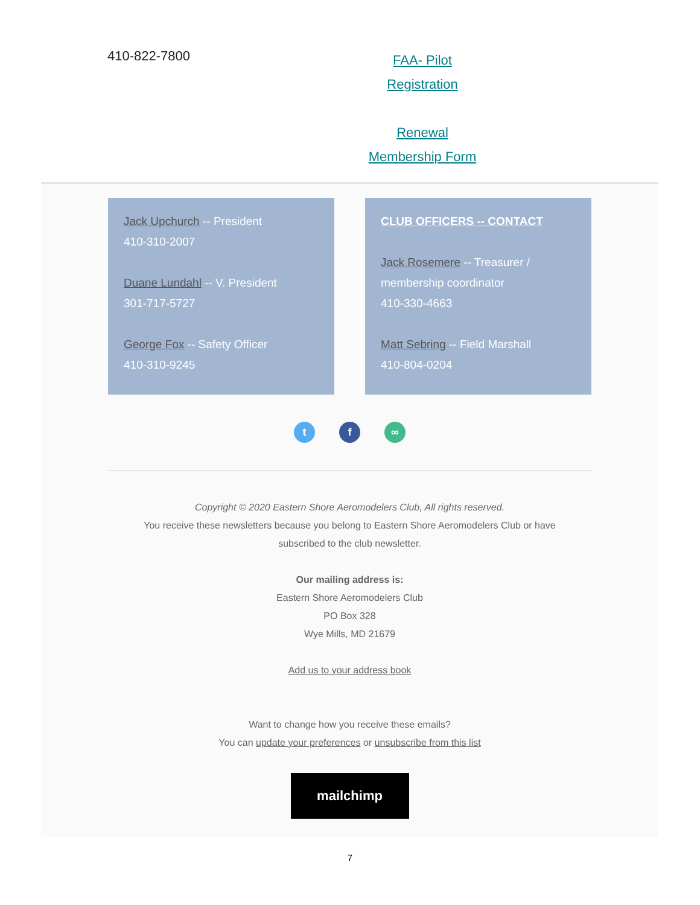410-822-7800
FAA- Pilot Registration
Renewal
Membership Form
Jack Upchurch -- President
410-310-2007
Duane Lundahl -- V. President
301-717-5727
George Fox -- Safety Officer
410-310-9245
CLUB OFFICERS -- CONTACT
Jack Rosemere -- Treasurer / membership coordinator
410-330-4663
Matt Sebring -- Field Marshall
410-804-0204
t f ∞
Copyright © 2020 Eastern Shore Aeromodelers Club, All rights reserved.
You receive these newsletters because you belong to Eastern Shore Aeromodelers Club or have
subscribed to the club newsletter.
Our mailing address is:
Eastern Shore Aeromodelers Club
PO Box 328
Wye Mills, MD 21679
Add us to your address book
Want to change how you receive these emails?
You can update your preferences or unsubscribe from this list
mailchimp
7